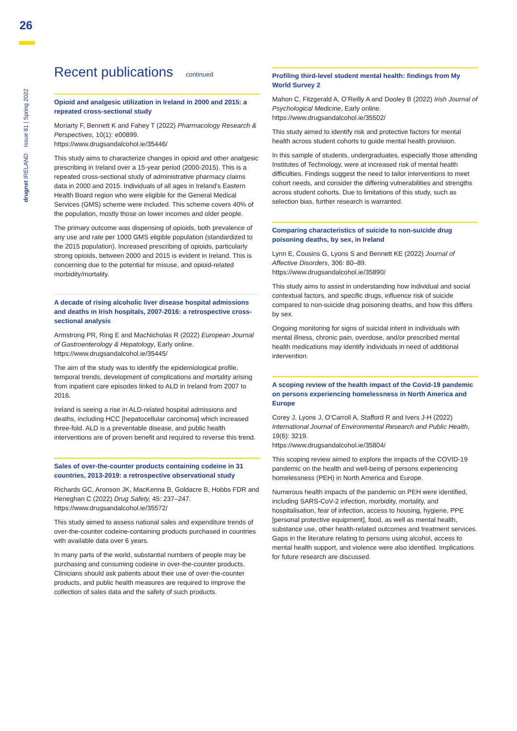26
drugnet IRELAND Issue 81 | Spring 2022
Recent publications continued
Opioid and analgesic utilization in Ireland in 2000 and 2015: a repeated cross-sectional study
Moriarty F, Bennett K and Fahey T (2022) Pharmacology Research & Perspectives, 10(1): e00899.
https://www.drugsandalcohol.ie/35446/
This study aims to characterize changes in opioid and other analgesic prescribing in Ireland over a 15-year period (2000-2015). This is a repeated cross-sectional study of administrative pharmacy claims data in 2000 and 2015. Individuals of all ages in Ireland’s Eastern Health Board region who were eligible for the General Medical Services (GMS) scheme were included. This scheme covers 40% of the population, mostly those on lower incomes and older people.
The primary outcome was dispensing of opioids, both prevalence of any use and rate per 1000 GMS eligible population (standardized to the 2015 population). Increased prescribing of opioids, particularly strong opioids, between 2000 and 2015 is evident in Ireland. This is concerning due to the potential for misuse, and opioid-related morbidity/mortality.
A decade of rising alcoholic liver disease hospital admissions and deaths in Irish hospitals, 2007-2016: a retrospective cross-sectional analysis
Armstrong PR, Ring E and MacNicholas R (2022) European Journal of Gastroenterology & Hepatology, Early online.
https://www.drugsandalcohol.ie/35445/
The aim of the study was to identify the epidemiological profile, temporal trends, development of complications and mortality arising from inpatient care episodes linked to ALD in Ireland from 2007 to 2016.
Ireland is seeing a rise in ALD-related hospital admissions and deaths, including HCC [hepatocellular carcinoma] which increased three-fold. ALD is a preventable disease, and public health interventions are of proven benefit and required to reverse this trend.
Sales of over-the-counter products containing codeine in 31 countries, 2013-2019: a retrospective observational study
Richards GC, Aronson JK, MacKenna B, Goldacre B, Hobbs FDR and Heneghan C (2022) Drug Safety, 45: 237–247.
https://www.drugsandalcohol.ie/35572/
This study aimed to assess national sales and expenditure trends of over-the-counter codeine-containing products purchased in countries with available data over 6 years.
In many parts of the world, substantial numbers of people may be purchasing and consuming codeine in over-the-counter products. Clinicians should ask patients about their use of over-the-counter products, and public health measures are required to improve the collection of sales data and the safety of such products.
Profiling third-level student mental health: findings from My World Survey 2
Mahon C, Fitzgerald A, O’Reilly A and Dooley B (2022) Irish Journal of Psychological Medicine, Early online.
https://www.drugsandalcohol.ie/35502/
This study aimed to identify risk and protective factors for mental health across student cohorts to guide mental health provision.
In this sample of students, undergraduates, especially those attending Institutes of Technology, were at increased risk of mental health difficulties. Findings suggest the need to tailor interventions to meet cohort needs, and consider the differing vulnerabilities and strengths across student cohorts. Due to limitations of this study, such as selection bias, further research is warranted.
Comparing characteristics of suicide to non-suicide drug poisoning deaths, by sex, in Ireland
Lynn E, Cousins G, Lyons S and Bennett KE (2022) Journal of Affective Disorders, 306: 80–89.
https://www.drugsandalcohol.ie/35890/
This study aims to assist in understanding how individual and social contextual factors, and specific drugs, influence risk of suicide compared to non-suicide drug poisoning deaths, and how this differs by sex.
Ongoing monitoring for signs of suicidal intent in individuals with mental illness, chronic pain, overdose, and/or prescribed mental health medications may identify individuals in need of additional intervention.
A scoping review of the health impact of the Covid-19 pandemic on persons experiencing homelessness in North America and Europe
Corey J, Lyons J, O’Carroll A, Stafford R and Ivers J-H (2022) International Journal of Environmental Research and Public Health, 19(6): 3219.
https://www.drugsandalcohol.ie/35804/
This scoping review aimed to explore the impacts of the COVID-19 pandemic on the health and well-being of persons experiencing homelessness (PEH) in North America and Europe.
Numerous health impacts of the pandemic on PEH were identified, including SARS-CoV-2 infection, morbidity, mortality, and hospitalisation, fear of infection, access to housing, hygiene, PPE [personal protective equipment], food, as well as mental health, substance use, other health-related outcomes and treatment services. Gaps in the literature relating to persons using alcohol, access to mental health support, and violence were also identified. Implications for future research are discussed.